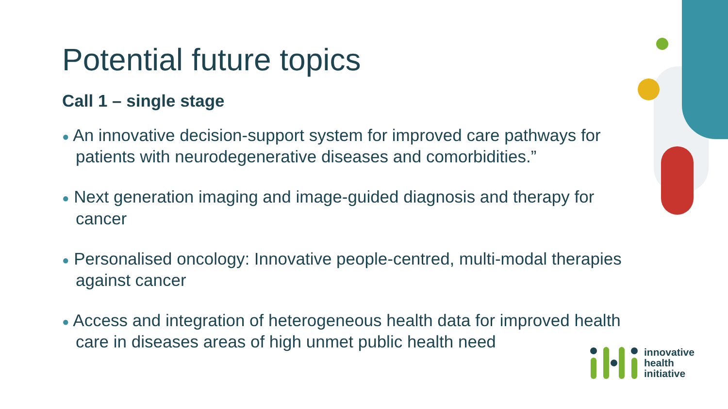Potential future topics
Call 1 – single stage
● An innovative decision-support system for improved care pathways for patients with neurodegenerative diseases and comorbidities.”
● Next generation imaging and image-guided diagnosis and therapy for cancer
● Personalised oncology: Innovative people-centred, multi-modal therapies against cancer
● Access and integration of heterogeneous health data for improved health care in diseases areas of high unmet public health need
innovative
health
initiative